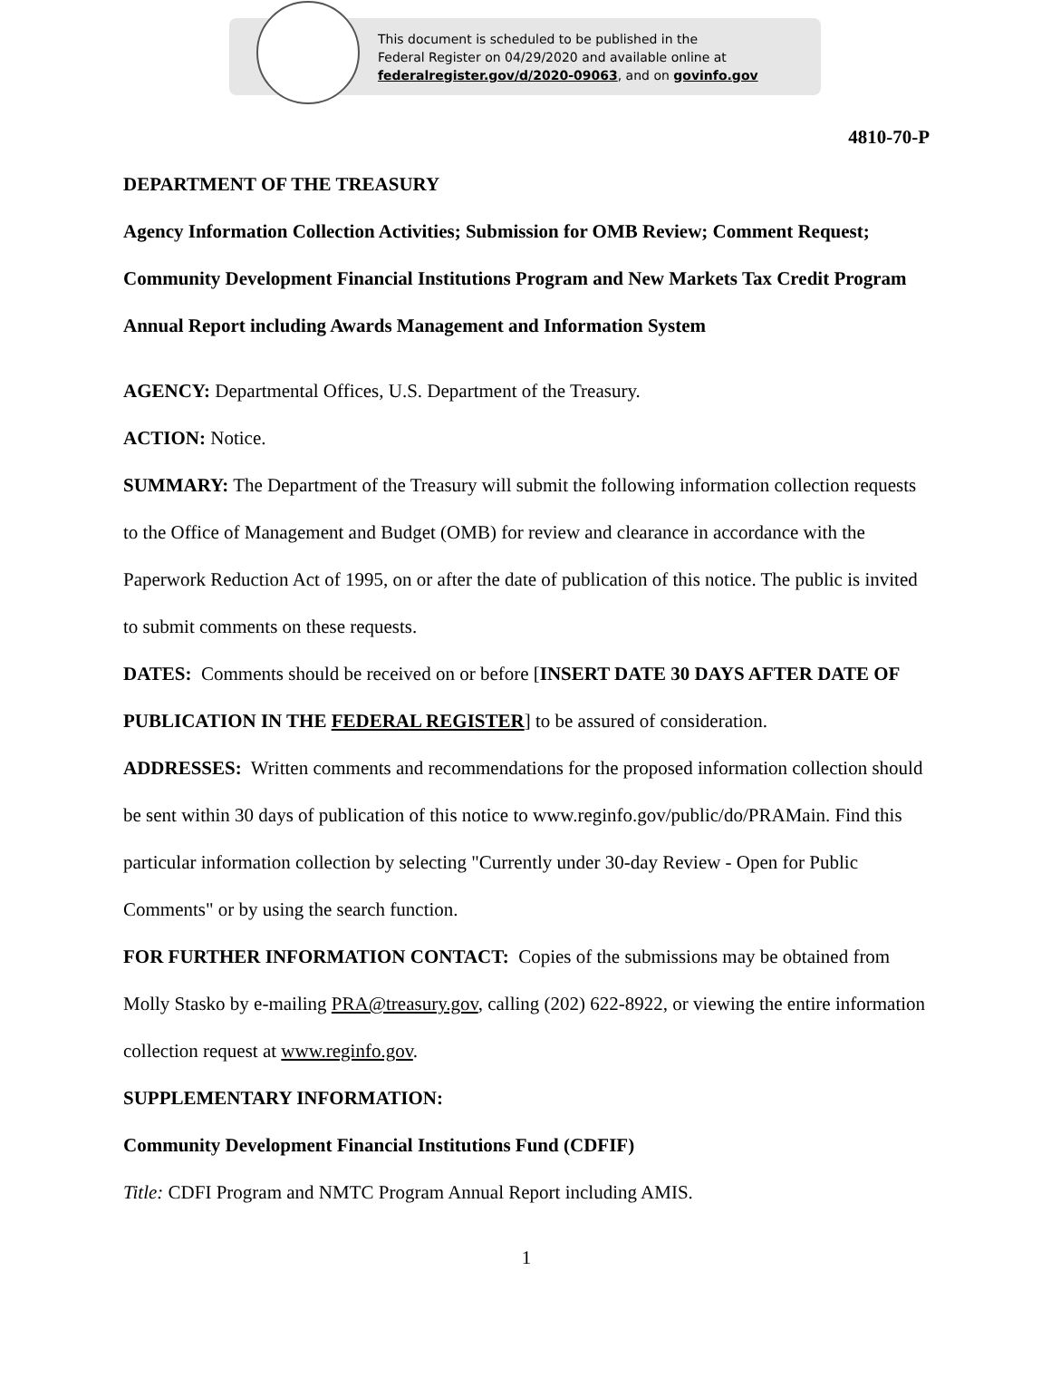This document is scheduled to be published in the
Federal Register on 04/29/2020 and available online at
federalregister.gov/d/2020-09063, and on govinfo.gov
4810-70-P
DEPARTMENT OF THE TREASURY
Agency Information Collection Activities; Submission for OMB Review; Comment Request; Community Development Financial Institutions Program and New Markets Tax Credit Program Annual Report including Awards Management and Information System
AGENCY: Departmental Offices, U.S. Department of the Treasury.
ACTION: Notice.
SUMMARY: The Department of the Treasury will submit the following information collection requests to the Office of Management and Budget (OMB) for review and clearance in accordance with the Paperwork Reduction Act of 1995, on or after the date of publication of this notice. The public is invited to submit comments on these requests.
DATES: Comments should be received on or before [INSERT DATE 30 DAYS AFTER DATE OF PUBLICATION IN THE FEDERAL REGISTER] to be assured of consideration.
ADDRESSES: Written comments and recommendations for the proposed information collection should be sent within 30 days of publication of this notice to www.reginfo.gov/public/do/PRAMain. Find this particular information collection by selecting "Currently under 30-day Review - Open for Public Comments" or by using the search function.
FOR FURTHER INFORMATION CONTACT: Copies of the submissions may be obtained from Molly Stasko by e-mailing PRA@treasury.gov, calling (202) 622-8922, or viewing the entire information collection request at www.reginfo.gov.
SUPPLEMENTARY INFORMATION:
Community Development Financial Institutions Fund (CDFIF)
Title: CDFI Program and NMTC Program Annual Report including AMIS.
1